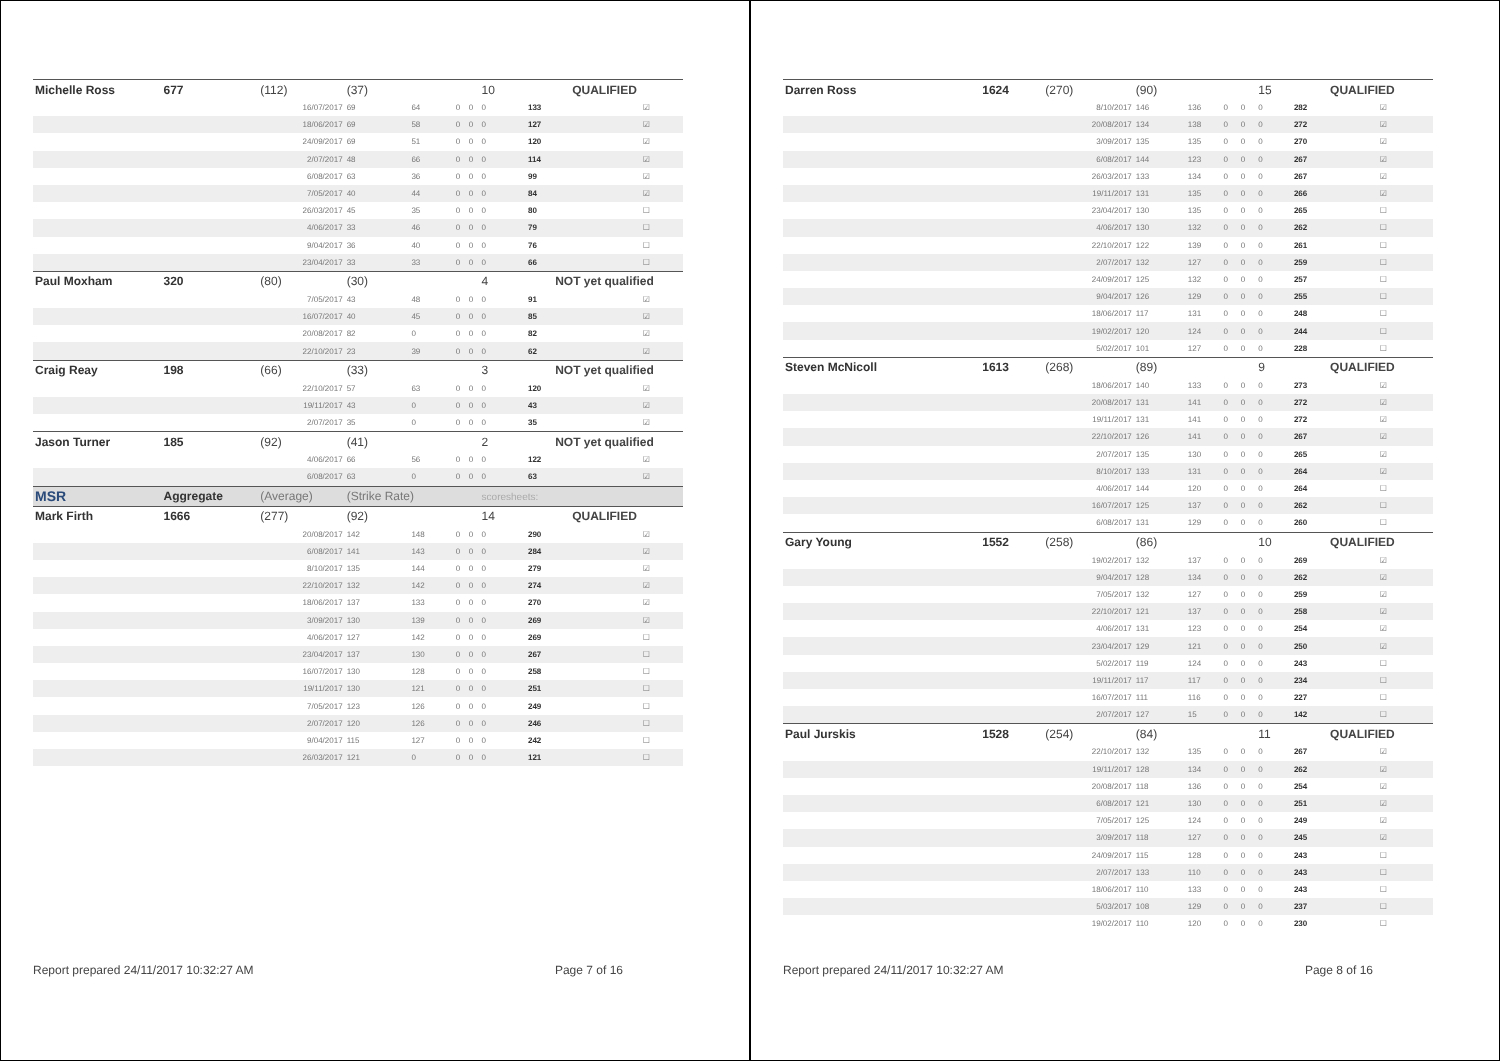| Michelle Ross | 677 | (112) | (37) | | | | 10 | QUALIFIED | |
| | | 16/07/2017 | 69 | 64 | 0 | 0 | 0 | 133 | ☑ |
| | | 18/06/2017 | 69 | 58 | 0 | 0 | 0 | 127 | ☑ |
| | | 24/09/2017 | 69 | 51 | 0 | 0 | 0 | 120 | ☑ |
| | | 2/07/2017 | 48 | 66 | 0 | 0 | 0 | 114 | ☑ |
| | | 6/08/2017 | 63 | 36 | 0 | 0 | 0 | 99 | ☑ |
| | | 7/05/2017 | 40 | 44 | 0 | 0 | 0 | 84 | ☑ |
| | | 26/03/2017 | 45 | 35 | 0 | 0 | 0 | 80 | ☐ |
| | | 4/06/2017 | 33 | 46 | 0 | 0 | 0 | 79 | ☐ |
| | | 9/04/2017 | 36 | 40 | 0 | 0 | 0 | 76 | ☐ |
| | | 23/04/2017 | 33 | 33 | 0 | 0 | 0 | 66 | ☐ |
| Paul Moxham | 320 | (80) | (30) | | | | 4 | NOT yet qualified | |
| | | 7/05/2017 | 43 | 48 | 0 | 0 | 0 | 91 | ☑ |
| | | 16/07/2017 | 40 | 45 | 0 | 0 | 0 | 85 | ☑ |
| | | 20/08/2017 | 82 | 0 | 0 | 0 | 0 | 82 | ☑ |
| | | 22/10/2017 | 23 | 39 | 0 | 0 | 0 | 62 | ☑ |
| Craig Reay | 198 | (66) | (33) | | | | 3 | NOT yet qualified | |
| | | 22/10/2017 | 57 | 63 | 0 | 0 | 0 | 120 | ☑ |
| | | 19/11/2017 | 43 | 0 | 0 | 0 | 0 | 43 | ☑ |
| | | 2/07/2017 | 35 | 0 | 0 | 0 | 0 | 35 | ☑ |
| Jason Turner | 185 | (92) | (41) | | | | 2 | NOT yet qualified | |
| | | 4/06/2017 | 66 | 56 | 0 | 0 | 0 | 122 | ☑ |
| | | 6/08/2017 | 63 | 0 | 0 | 0 | 0 | 63 | ☑ |
| MSR | Aggregate | (Average) | (Strike Rate) | | | | scoresheets: | | |
| Mark Firth | 1666 | (277) | (92) | | | | 14 | QUALIFIED | |
| | | 20/08/2017 | 142 | 148 | 0 | 0 | 0 | 290 | ☑ |
| | | 6/08/2017 | 141 | 143 | 0 | 0 | 0 | 284 | ☑ |
| | | 8/10/2017 | 135 | 144 | 0 | 0 | 0 | 279 | ☑ |
| | | 22/10/2017 | 132 | 142 | 0 | 0 | 0 | 274 | ☑ |
| | | 18/06/2017 | 137 | 133 | 0 | 0 | 0 | 270 | ☑ |
| | | 3/09/2017 | 130 | 139 | 0 | 0 | 0 | 269 | ☑ |
| | | 4/06/2017 | 127 | 142 | 0 | 0 | 0 | 269 | ☐ |
| | | 23/04/2017 | 137 | 130 | 0 | 0 | 0 | 267 | ☐ |
| | | 16/07/2017 | 130 | 128 | 0 | 0 | 0 | 258 | ☐ |
| | | 19/11/2017 | 130 | 121 | 0 | 0 | 0 | 251 | ☐ |
| | | 7/05/2017 | 123 | 126 | 0 | 0 | 0 | 249 | ☐ |
| | | 2/07/2017 | 120 | 126 | 0 | 0 | 0 | 246 | ☐ |
| | | 9/04/2017 | 115 | 127 | 0 | 0 | 0 | 242 | ☐ |
| | | 26/03/2017 | 121 | 0 | 0 | 0 | 0 | 121 | ☐ |
Report prepared 24/11/2017 10:32:27 AM Page 7 of 16
| Darren Ross | 1624 | (270) | (90) | | | | 15 | QUALIFIED | |
| | | 8/10/2017 | 146 | 136 | 0 | 0 | 0 | 282 | ☑ |
| | | 20/08/2017 | 134 | 138 | 0 | 0 | 0 | 272 | ☑ |
| | | 3/09/2017 | 135 | 135 | 0 | 0 | 0 | 270 | ☑ |
| | | 6/08/2017 | 144 | 123 | 0 | 0 | 0 | 267 | ☑ |
| | | 26/03/2017 | 133 | 134 | 0 | 0 | 0 | 267 | ☑ |
| | | 19/11/2017 | 131 | 135 | 0 | 0 | 0 | 266 | ☑ |
| | | 23/04/2017 | 130 | 135 | 0 | 0 | 0 | 265 | ☐ |
| | | 4/06/2017 | 130 | 132 | 0 | 0 | 0 | 262 | ☐ |
| | | 22/10/2017 | 122 | 139 | 0 | 0 | 0 | 261 | ☐ |
| | | 2/07/2017 | 132 | 127 | 0 | 0 | 0 | 259 | ☐ |
| | | 24/09/2017 | 125 | 132 | 0 | 0 | 0 | 257 | ☐ |
| | | 9/04/2017 | 126 | 129 | 0 | 0 | 0 | 255 | ☐ |
| | | 18/06/2017 | 117 | 131 | 0 | 0 | 0 | 248 | ☐ |
| | | 19/02/2017 | 120 | 124 | 0 | 0 | 0 | 244 | ☐ |
| | | 5/02/2017 | 101 | 127 | 0 | 0 | 0 | 228 | ☐ |
| Steven McNicoll | 1613 | (268) | (89) | | | | 9 | QUALIFIED | |
| | | 18/06/2017 | 140 | 133 | 0 | 0 | 0 | 273 | ☑ |
| | | 20/08/2017 | 131 | 141 | 0 | 0 | 0 | 272 | ☑ |
| | | 19/11/2017 | 131 | 141 | 0 | 0 | 0 | 272 | ☑ |
| | | 22/10/2017 | 126 | 141 | 0 | 0 | 0 | 267 | ☑ |
| | | 2/07/2017 | 135 | 130 | 0 | 0 | 0 | 265 | ☑ |
| | | 8/10/2017 | 133 | 131 | 0 | 0 | 0 | 264 | ☑ |
| | | 4/06/2017 | 144 | 120 | 0 | 0 | 0 | 264 | ☐ |
| | | 16/07/2017 | 125 | 137 | 0 | 0 | 0 | 262 | ☐ |
| | | 6/08/2017 | 131 | 129 | 0 | 0 | 0 | 260 | ☐ |
| Gary Young | 1552 | (258) | (86) | | | | 10 | QUALIFIED | |
| | | 19/02/2017 | 132 | 137 | 0 | 0 | 0 | 269 | ☑ |
| | | 9/04/2017 | 128 | 134 | 0 | 0 | 0 | 262 | ☑ |
| | | 7/05/2017 | 132 | 127 | 0 | 0 | 0 | 259 | ☑ |
| | | 22/10/2017 | 121 | 137 | 0 | 0 | 0 | 258 | ☑ |
| | | 4/06/2017 | 131 | 123 | 0 | 0 | 0 | 254 | ☑ |
| | | 23/04/2017 | 129 | 121 | 0 | 0 | 0 | 250 | ☑ |
| | | 5/02/2017 | 119 | 124 | 0 | 0 | 0 | 243 | ☐ |
| | | 19/11/2017 | 117 | 117 | 0 | 0 | 0 | 234 | ☐ |
| | | 16/07/2017 | 111 | 116 | 0 | 0 | 0 | 227 | ☐ |
| | | 2/07/2017 | 127 | 15 | 0 | 0 | 0 | 142 | ☐ |
| Paul Jurskis | 1528 | (254) | (84) | | | | 11 | QUALIFIED | |
| | | 22/10/2017 | 132 | 135 | 0 | 0 | 0 | 267 | ☑ |
| | | 19/11/2017 | 128 | 134 | 0 | 0 | 0 | 262 | ☑ |
| | | 20/08/2017 | 118 | 136 | 0 | 0 | 0 | 254 | ☑ |
| | | 6/08/2017 | 121 | 130 | 0 | 0 | 0 | 251 | ☑ |
| | | 7/05/2017 | 125 | 124 | 0 | 0 | 0 | 249 | ☑ |
| | | 3/09/2017 | 118 | 127 | 0 | 0 | 0 | 245 | ☑ |
| | | 24/09/2017 | 115 | 128 | 0 | 0 | 0 | 243 | ☐ |
| | | 2/07/2017 | 133 | 110 | 0 | 0 | 0 | 243 | ☐ |
| | | 18/06/2017 | 110 | 133 | 0 | 0 | 0 | 243 | ☐ |
| | | 5/03/2017 | 108 | 129 | 0 | 0 | 0 | 237 | ☐ |
| | | 19/02/2017 | 110 | 120 | 0 | 0 | 0 | 230 | ☐ |
Report prepared 24/11/2017 10:32:27 AM Page 8 of 16